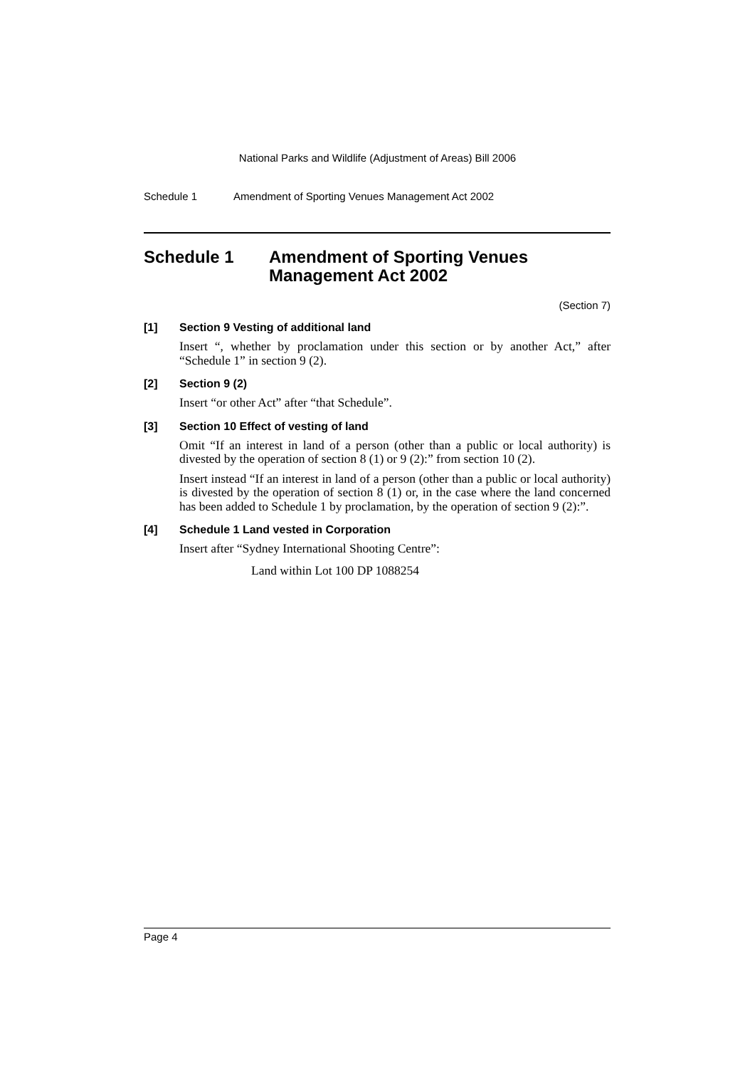National Parks and Wildlife (Adjustment of Areas) Bill 2006
Schedule 1 Amendment of Sporting Venues Management Act 2002
Schedule 1 Amendment of Sporting Venues Management Act 2002
(Section 7)
[1] Section 9 Vesting of additional land
Insert “, whether by proclamation under this section or by another Act,” after “Schedule 1” in section 9 (2).
[2] Section 9 (2)
Insert “or other Act” after “that Schedule”.
[3] Section 10 Effect of vesting of land
Omit “If an interest in land of a person (other than a public or local authority) is divested by the operation of section 8 (1) or 9 (2):” from section 10 (2).
Insert instead “If an interest in land of a person (other than a public or local authority) is divested by the operation of section 8 (1) or, in the case where the land concerned has been added to Schedule 1 by proclamation, by the operation of section 9 (2):”.
[4] Schedule 1 Land vested in Corporation
Insert after “Sydney International Shooting Centre”:
Land within Lot 100 DP 1088254
Page 4